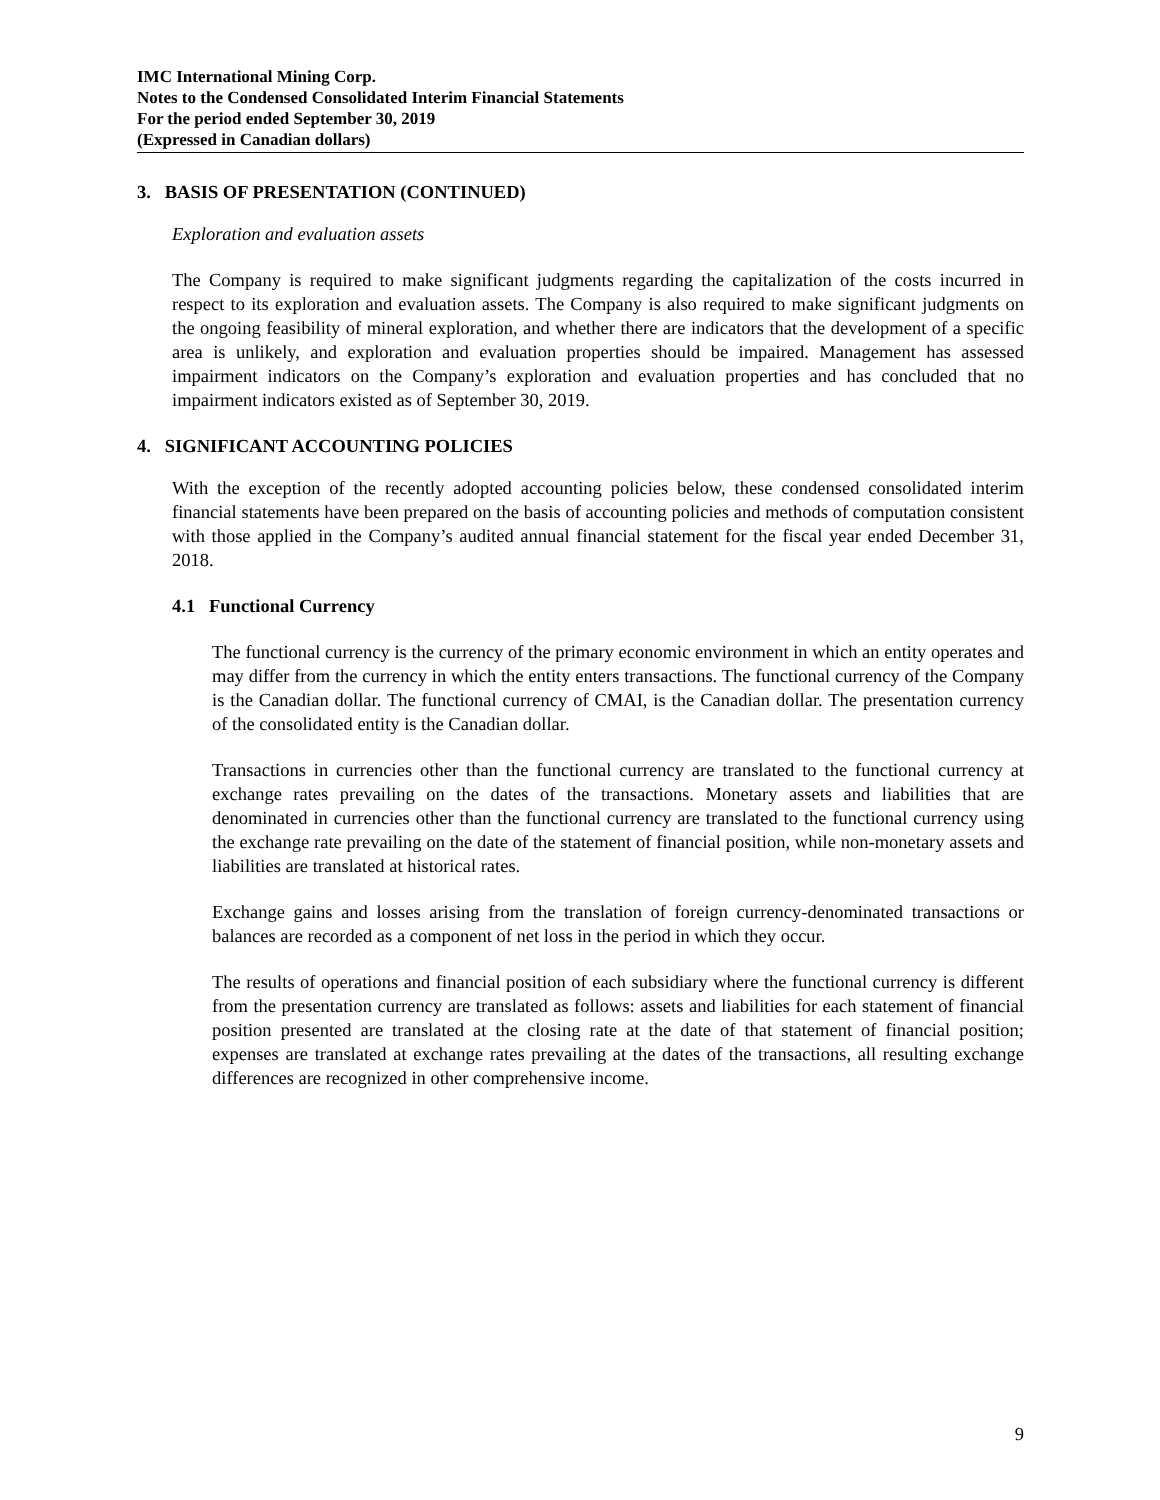IMC International Mining Corp.
Notes to the Condensed Consolidated Interim Financial Statements
For the period ended September 30, 2019
(Expressed in Canadian dollars)
3. BASIS OF PRESENTATION (CONTINUED)
Exploration and evaluation assets
The Company is required to make significant judgments regarding the capitalization of the costs incurred in respect to its exploration and evaluation assets. The Company is also required to make significant judgments on the ongoing feasibility of mineral exploration, and whether there are indicators that the development of a specific area is unlikely, and exploration and evaluation properties should be impaired. Management has assessed impairment indicators on the Company’s exploration and evaluation properties and has concluded that no impairment indicators existed as of September 30, 2019.
4. SIGNIFICANT ACCOUNTING POLICIES
With the exception of the recently adopted accounting policies below, these condensed consolidated interim financial statements have been prepared on the basis of accounting policies and methods of computation consistent with those applied in the Company’s audited annual financial statement for the fiscal year ended December 31, 2018.
4.1 Functional Currency
The functional currency is the currency of the primary economic environment in which an entity operates and may differ from the currency in which the entity enters transactions. The functional currency of the Company is the Canadian dollar. The functional currency of CMAI, is the Canadian dollar. The presentation currency of the consolidated entity is the Canadian dollar.
Transactions in currencies other than the functional currency are translated to the functional currency at exchange rates prevailing on the dates of the transactions. Monetary assets and liabilities that are denominated in currencies other than the functional currency are translated to the functional currency using the exchange rate prevailing on the date of the statement of financial position, while non-monetary assets and liabilities are translated at historical rates.
Exchange gains and losses arising from the translation of foreign currency-denominated transactions or balances are recorded as a component of net loss in the period in which they occur.
The results of operations and financial position of each subsidiary where the functional currency is different from the presentation currency are translated as follows: assets and liabilities for each statement of financial position presented are translated at the closing rate at the date of that statement of financial position; expenses are translated at exchange rates prevailing at the dates of the transactions, all resulting exchange differences are recognized in other comprehensive income.
9